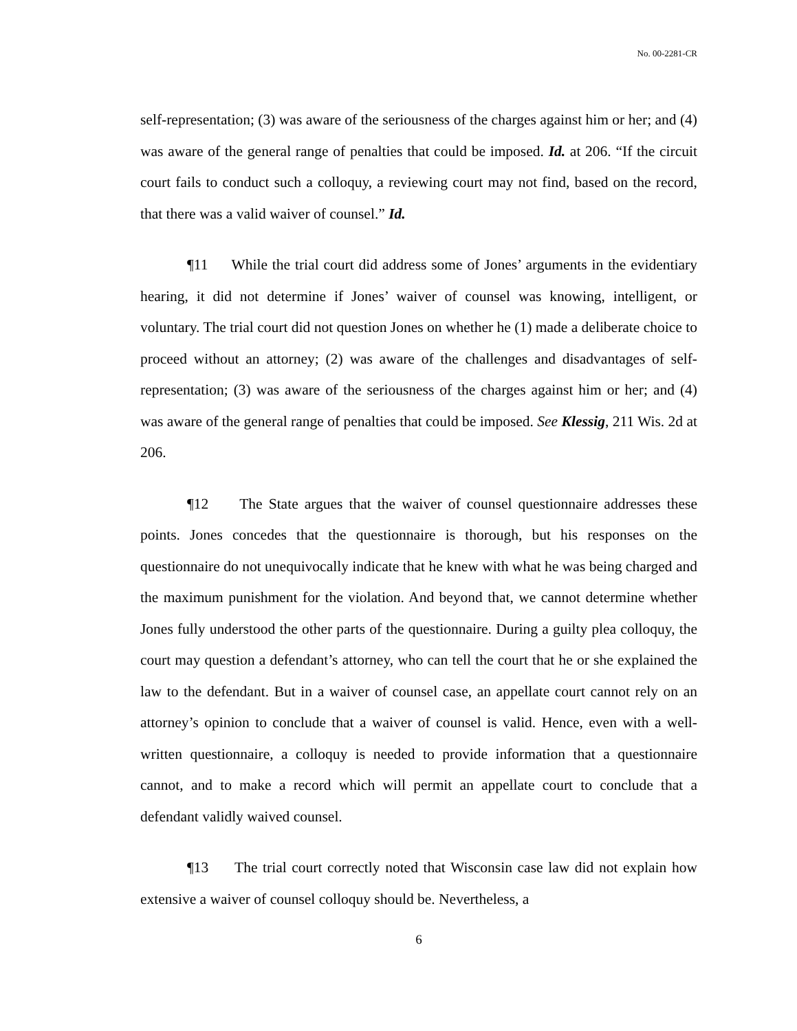No. 00-2281-CR
self-representation; (3) was aware of the seriousness of the charges against him or her; and (4) was aware of the general range of penalties that could be imposed. Id. at 206. “If the circuit court fails to conduct such a colloquy, a reviewing court may not find, based on the record, that there was a valid waiver of counsel.” Id.
¶11 While the trial court did address some of Jones’ arguments in the evidentiary hearing, it did not determine if Jones’ waiver of counsel was knowing, intelligent, or voluntary. The trial court did not question Jones on whether he (1) made a deliberate choice to proceed without an attorney; (2) was aware of the challenges and disadvantages of self-representation; (3) was aware of the seriousness of the charges against him or her; and (4) was aware of the general range of penalties that could be imposed. See Klessig, 211 Wis. 2d at 206.
¶12 The State argues that the waiver of counsel questionnaire addresses these points. Jones concedes that the questionnaire is thorough, but his responses on the questionnaire do not unequivocally indicate that he knew with what he was being charged and the maximum punishment for the violation. And beyond that, we cannot determine whether Jones fully understood the other parts of the questionnaire. During a guilty plea colloquy, the court may question a defendant’s attorney, who can tell the court that he or she explained the law to the defendant. But in a waiver of counsel case, an appellate court cannot rely on an attorney’s opinion to conclude that a waiver of counsel is valid. Hence, even with a well-written questionnaire, a colloquy is needed to provide information that a questionnaire cannot, and to make a record which will permit an appellate court to conclude that a defendant validly waived counsel.
¶13 The trial court correctly noted that Wisconsin case law did not explain how extensive a waiver of counsel colloquy should be. Nevertheless, a
6